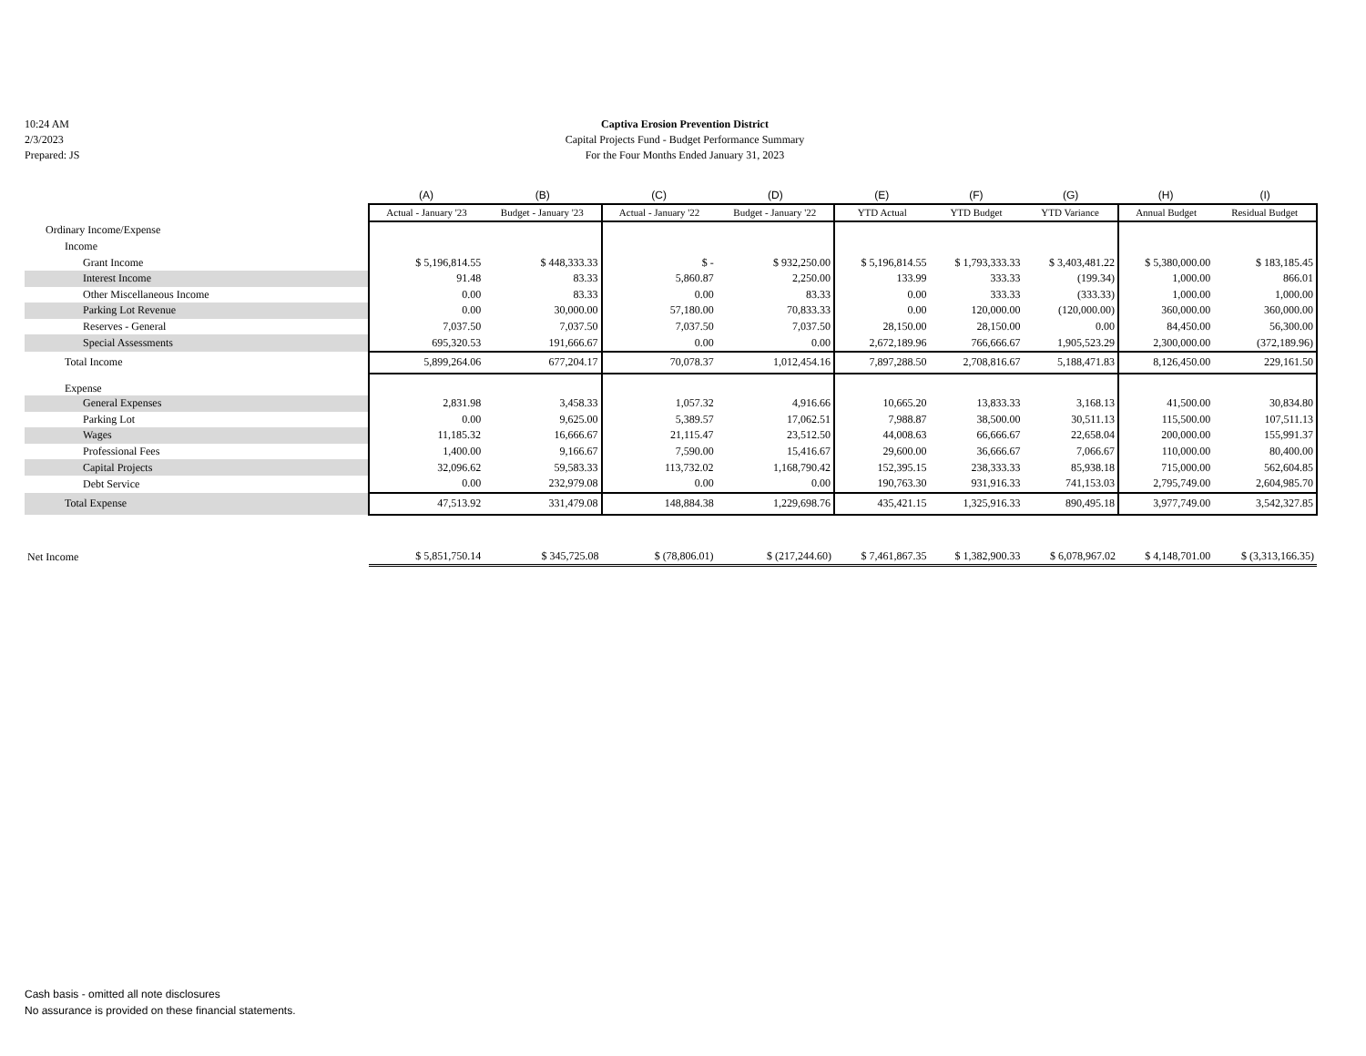10:24 AM
2/3/2023
Prepared: JS
Captiva Erosion Prevention District
Capital Projects Fund - Budget Performance Summary
For the Four Months Ended January 31, 2023
| | (A) | (B) | (C) | (D) | (E) | (F) | (G) | (H) | (I) |
| | Actual - January '23 | Budget - January '23 | Actual - January '22 | Budget - January '22 | YTD Actual | YTD Budget | YTD Variance | Annual Budget | Residual Budget |
| Ordinary Income/Expense | | | | | | | | | |
| Income | | | | | | | | | |
| Grant Income | $ 5,196,814.55 | $ 448,333.33 | $ - | $ 932,250.00 | $ 5,196,814.55 | $ 1,793,333.33 | $ 3,403,481.22 | $ 5,380,000.00 | $ 183,185.45 |
| Interest Income | 91.48 | 83.33 | 5,860.87 | 2,250.00 | 133.99 | 333.33 | (199.34) | 1,000.00 | 866.01 |
| Other Miscellaneous Income | 0.00 | 83.33 | 0.00 | 83.33 | 0.00 | 333.33 | (333.33) | 1,000.00 | 1,000.00 |
| Parking Lot Revenue | 0.00 | 30,000.00 | 57,180.00 | 70,833.33 | 0.00 | 120,000.00 | (120,000.00) | 360,000.00 | 360,000.00 |
| Reserves - General | 7,037.50 | 7,037.50 | 7,037.50 | 7,037.50 | 28,150.00 | 28,150.00 | 0.00 | 84,450.00 | 56,300.00 |
| Special Assessments | 695,320.53 | 191,666.67 | 0.00 | 0.00 | 2,672,189.96 | 766,666.67 | 1,905,523.29 | 2,300,000.00 | (372,189.96) |
| Total Income | 5,899,264.06 | 677,204.17 | 70,078.37 | 1,012,454.16 | 7,897,288.50 | 2,708,816.67 | 5,188,471.83 | 8,126,450.00 | 229,161.50 |
| Expense | | | | | | | | | |
| General Expenses | 2,831.98 | 3,458.33 | 1,057.32 | 4,916.66 | 10,665.20 | 13,833.33 | 3,168.13 | 41,500.00 | 30,834.80 |
| Parking Lot | 0.00 | 9,625.00 | 5,389.57 | 17,062.51 | 7,988.87 | 38,500.00 | 30,511.13 | 115,500.00 | 107,511.13 |
| Wages | 11,185.32 | 16,666.67 | 21,115.47 | 23,512.50 | 44,008.63 | 66,666.67 | 22,658.04 | 200,000.00 | 155,991.37 |
| Professional Fees | 1,400.00 | 9,166.67 | 7,590.00 | 15,416.67 | 29,600.00 | 36,666.67 | 7,066.67 | 110,000.00 | 80,400.00 |
| Capital Projects | 32,096.62 | 59,583.33 | 113,732.02 | 1,168,790.42 | 152,395.15 | 238,333.33 | 85,938.18 | 715,000.00 | 562,604.85 |
| Debt Service | 0.00 | 232,979.08 | 0.00 | 0.00 | 190,763.30 | 931,916.33 | 741,153.03 | 2,795,749.00 | 2,604,985.70 |
| Total Expense | 47,513.92 | 331,479.08 | 148,884.38 | 1,229,698.76 | 435,421.15 | 1,325,916.33 | 890,495.18 | 3,977,749.00 | 3,542,327.85 |
| Net Income | $ 5,851,750.14 | $ 345,725.08 | $ (78,806.01) | $ (217,244.60) | $ 7,461,867.35 | $ 1,382,900.33 | $ 6,078,967.02 | $ 4,148,701.00 | $ (3,313,166.35) |
Cash basis - omitted all note disclosures
No assurance is provided on these financial statements.